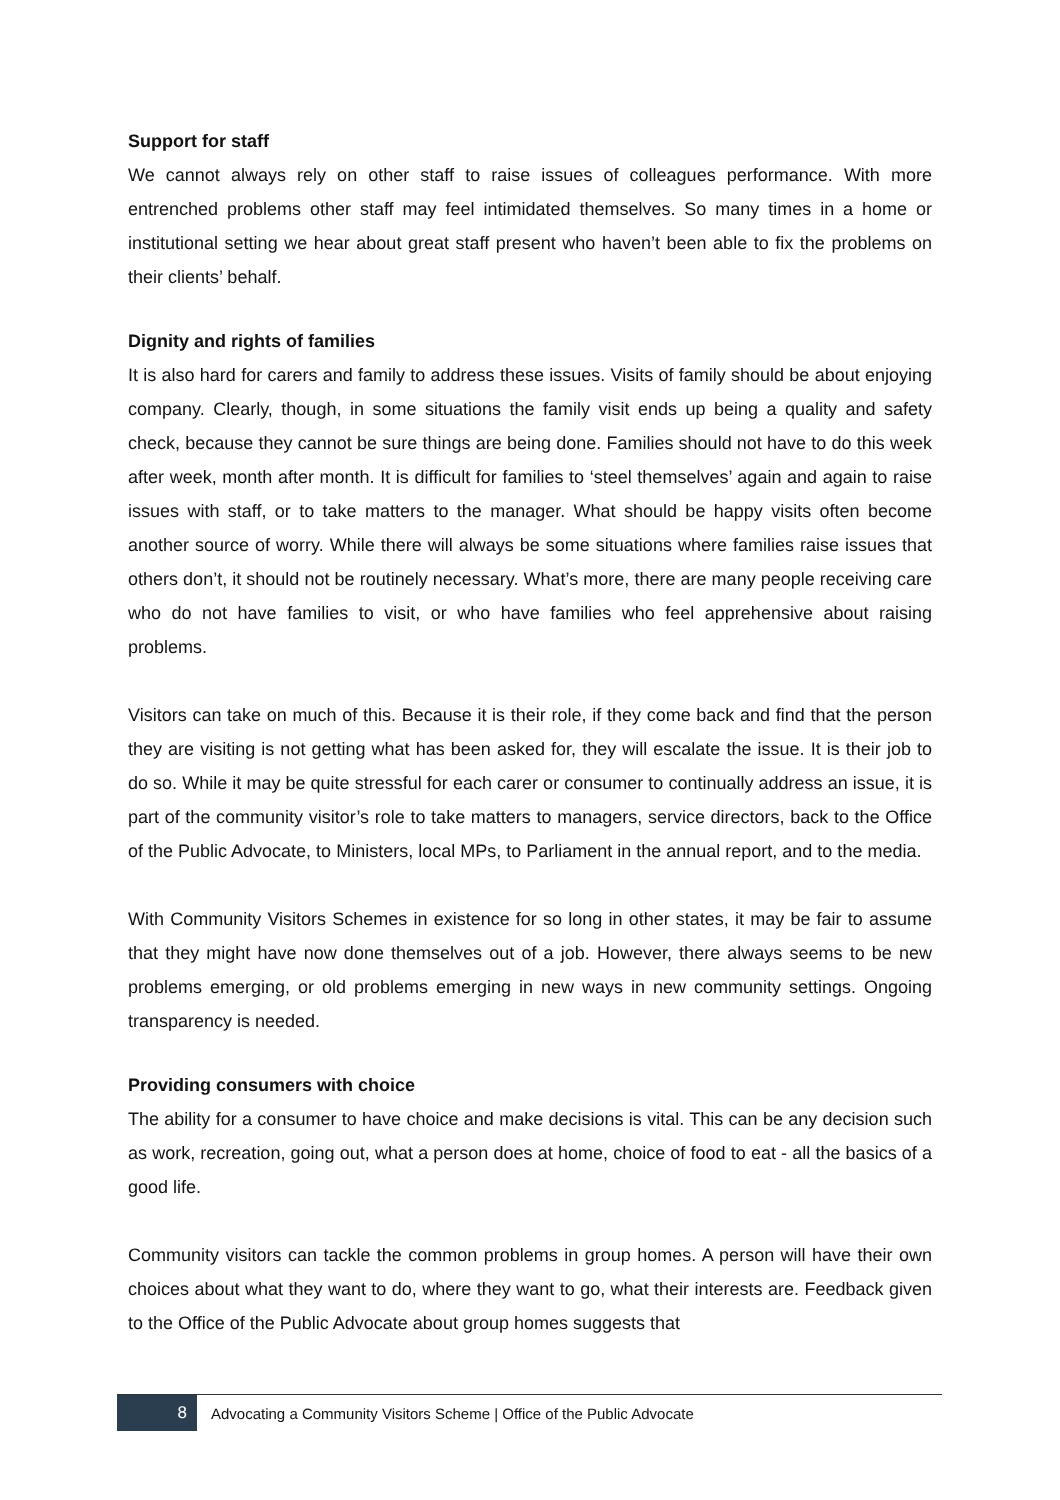Support for staff
We cannot always rely on other staff to raise issues of colleagues performance. With more entrenched problems other staff may feel intimidated themselves. So many times in a home or institutional setting we hear about great staff present who haven’t been able to fix the problems on their clients’ behalf.
Dignity and rights of families
It is also hard for carers and family to address these issues. Visits of family should be about enjoying company. Clearly, though, in some situations the family visit ends up being a quality and safety check, because they cannot be sure things are being done. Families should not have to do this week after week, month after month. It is difficult for families to ‘steel themselves’ again and again to raise issues with staff, or to take matters to the manager. What should be happy visits often become another source of worry. While there will always be some situations where families raise issues that others don’t, it should not be routinely necessary. What’s more, there are many people receiving care who do not have families to visit, or who have families who feel apprehensive about raising problems.
Visitors can take on much of this. Because it is their role, if they come back and find that the person they are visiting is not getting what has been asked for, they will escalate the issue. It is their job to do so. While it may be quite stressful for each carer or consumer to continually address an issue, it is part of the community visitor’s role to take matters to managers, service directors, back to the Office of the Public Advocate, to Ministers, local MPs, to Parliament in the annual report, and to the media.
With Community Visitors Schemes in existence for so long in other states, it may be fair to assume that they might have now done themselves out of a job. However, there always seems to be new problems emerging, or old problems emerging in new ways in new community settings. Ongoing transparency is needed.
Providing consumers with choice
The ability for a consumer to have choice and make decisions is vital. This can be any decision such as work, recreation, going out, what a person does at home, choice of food to eat - all the basics of a good life.
Community visitors can tackle the common problems in group homes. A person will have their own choices about what they want to do, where they want to go, what their interests are. Feedback given to the Office of the Public Advocate about group homes suggests that
8
Advocating a Community Visitors Scheme | Office of the Public Advocate